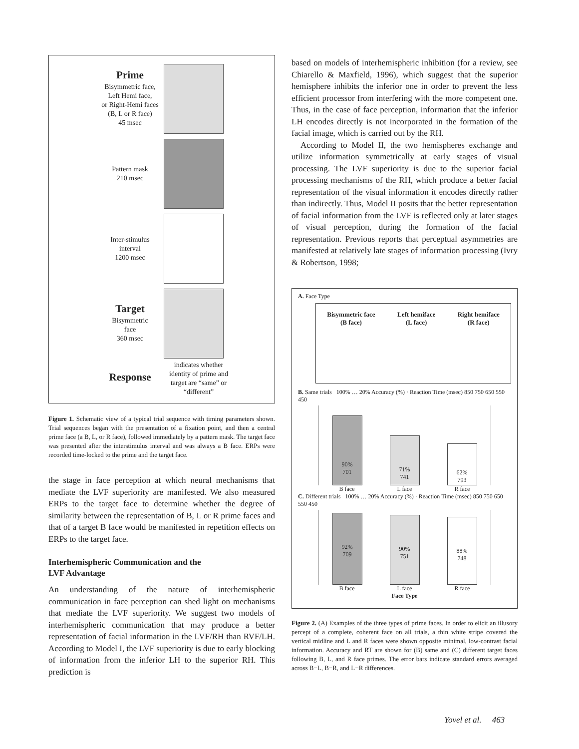Prime
Bisymmetric face,
Left Hemi face,
or Right-Hemi faces
(B, L or R face)
45 msec
Pattern mask
210 msec
Inter-stimulus
interval
1200 msec
Target
Bisymmetric
face
360 msec
Response
indicates whether identity of prime and target are “same” or “different”
Figure 1. Schematic view of a typical trial sequence with timing parameters shown. Trial sequences began with the presentation of a fixation point, and then a central prime face (a B, L, or R face), followed immediately by a pattern mask. The target face was presented after the interstimulus interval and was always a B face. ERPs were recorded time-locked to the prime and the target face.
the stage in face perception at which neural mechanisms that mediate the LVF superiority are manifested. We also measured ERPs to the target face to determine whether the degree of similarity between the representation of B, L or R prime faces and that of a target B face would be manifested in repetition effects on ERPs to the target face.
Interhemispheric Communication and the
LVF Advantage
An understanding of the nature of interhemispheric communication in face perception can shed light on mechanisms that mediate the LVF superiority. We suggest two models of interhemispheric communication that may produce a better representation of facial information in the LVF/RH than RVF/LH. According to Model I, the LVF superiority is due to early blocking of information from the inferior LH to the superior RH. This prediction is
based on models of interhemispheric inhibition (for a review, see Chiarello & Maxfield, 1996), which suggest that the superior hemisphere inhibits the inferior one in order to prevent the less efficient processor from interfering with the more competent one. Thus, in the case of face perception, information that the inferior LH encodes directly is not incorporated in the formation of the facial image, which is carried out by the RH.
According to Model II, the two hemispheres exchange and utilize information symmetrically at early stages of visual processing. The LVF superiority is due to the superior facial processing mechanisms of the RH, which produce a better facial representation of the visual information it encodes directly rather than indirectly. Thus, Model II posits that the better representation of facial information from the LVF is reflected only at later stages of visual perception, during the formation of the facial representation. Previous reports that perceptual asymmetries are manifested at relatively late stages of information processing (Ivry & Robertson, 1998;
A. Face Type
Bisymmetric face
(B face)
Left hemiface
(L face)
Right hemiface
(R face)
B. Same trials 100% … 20% Accuracy (%) · Reaction Time (msec) 850 750 650 550 450
90%
701
71%
741
62%
793
B face L face R face
C. Different trials 100% … 20% Accuracy (%) · Reaction Time (msec) 850 750 650 550 450
92%
709
90%
751
88%
748
B face L face R face
Face Type
Figure 2. (A) Examples of the three types of prime faces. In order to elicit an illusory percept of a complete, coherent face on all trials, a thin white stripe covered the vertical midline and L and R faces were shown opposite minimal, low-contrast facial information. Accuracy and RT are shown for (B) same and (C) different target faces following B, L, and R face primes. The error bars indicate standard errors averaged across B−L, B−R, and L−R differences.
Yovel et al. 463